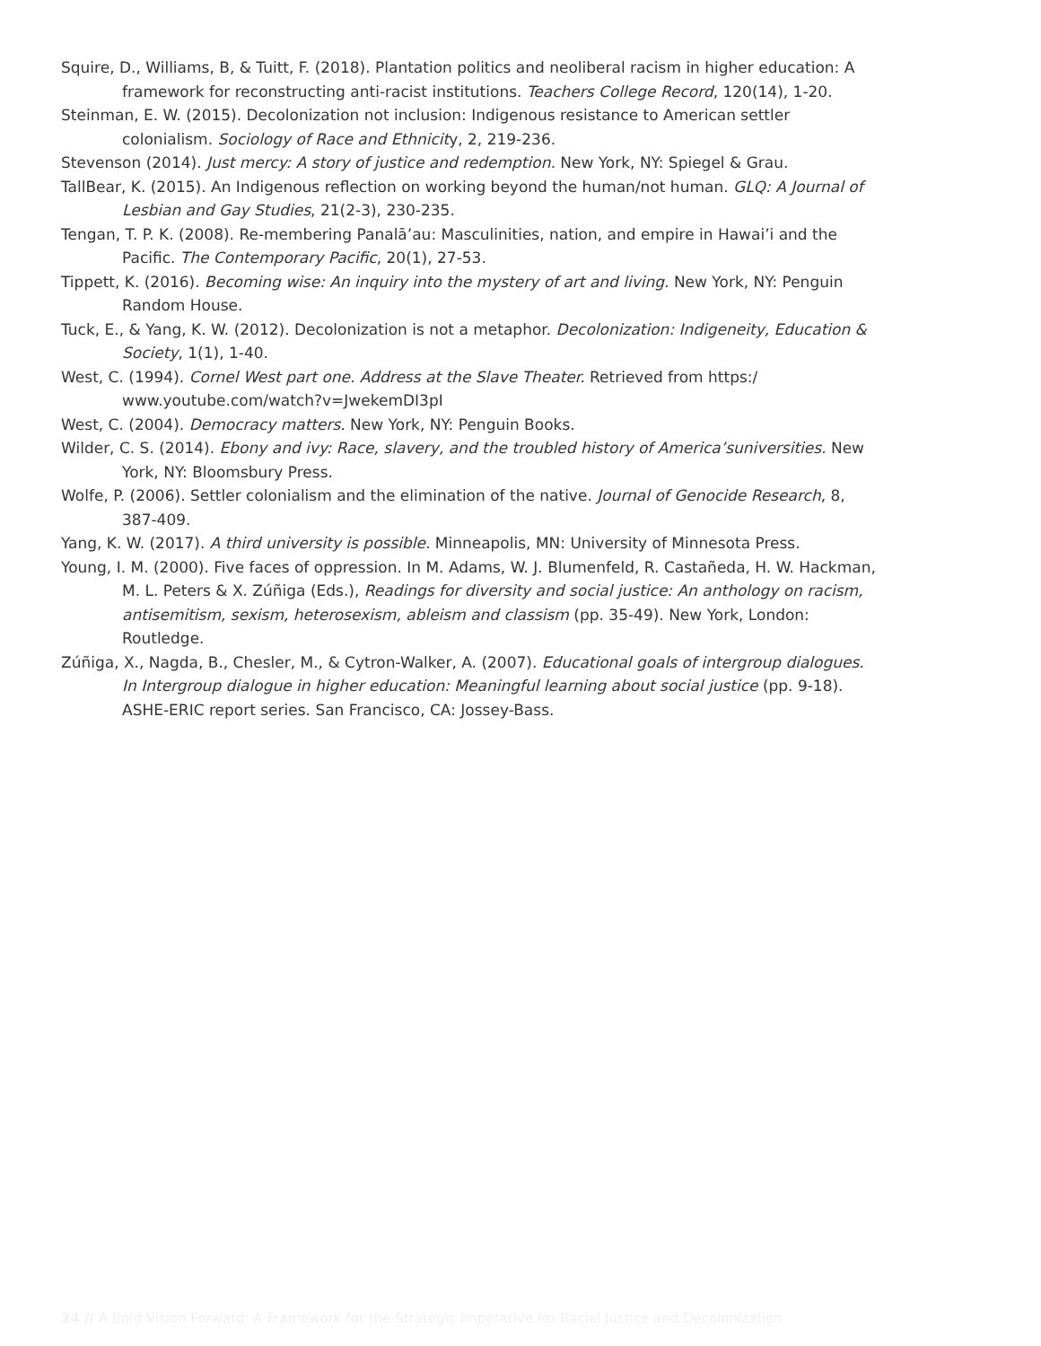Squire, D., Williams, B, & Tuitt, F. (2018). Plantation politics and neoliberal racism in higher education: A framework for reconstructing anti-racist institutions. Teachers College Record, 120(14), 1-20.
Steinman, E. W. (2015). Decolonization not inclusion: Indigenous resistance to American settler colonialism. Sociology of Race and Ethnicity, 2, 219-236.
Stevenson (2014). Just mercy: A story of justice and redemption. New York, NY: Spiegel & Grau.
TallBear, K. (2015). An Indigenous reflection on working beyond the human/not human. GLQ: A Journal of Lesbian and Gay Studies, 21(2-3), 230-235.
Tengan, T. P. K. (2008). Re-membering Panalā’au: Masculinities, nation, and empire in Hawai’i and the Pacific. The Contemporary Pacific, 20(1), 27-53.
Tippett, K. (2016). Becoming wise: An inquiry into the mystery of art and living. New York, NY: Penguin Random House.
Tuck, E., & Yang, K. W. (2012). Decolonization is not a metaphor. Decolonization: Indigeneity, Education & Society, 1(1), 1-40.
West, C. (1994). Cornel West part one. Address at the Slave Theater. Retrieved from https:/ www.youtube.com/watch?v=JwekemDI3pI
West, C. (2004). Democracy matters. New York, NY: Penguin Books.
Wilder, C. S. (2014). Ebony and ivy: Race, slavery, and the troubled history of America’suniversities. New York, NY: Bloomsbury Press.
Wolfe, P. (2006). Settler colonialism and the elimination of the native. Journal of Genocide Research, 8, 387-409.
Yang, K. W. (2017). A third university is possible. Minneapolis, MN: University of Minnesota Press.
Young, I. M. (2000). Five faces of oppression. In M. Adams, W. J. Blumenfeld, R. Castañeda, H. W. Hackman, M. L. Peters & X. Zúñiga (Eds.), Readings for diversity and social justice: An anthology on racism, antisemitism, sexism, heterosexism, ableism and classism (pp. 35-49). New York, London: Routledge.
Zúñiga, X., Nagda, B., Chesler, M., & Cytron-Walker, A. (2007). Educational goals of intergroup dialogues. In Intergroup dialogue in higher education: Meaningful learning about social justice (pp. 9-18). ASHE-ERIC report series. San Francisco, CA: Jossey-Bass.
24 // A Bold Vision Forward: A Framework for the Strategic Imperative for Racial Justice and Decolonization